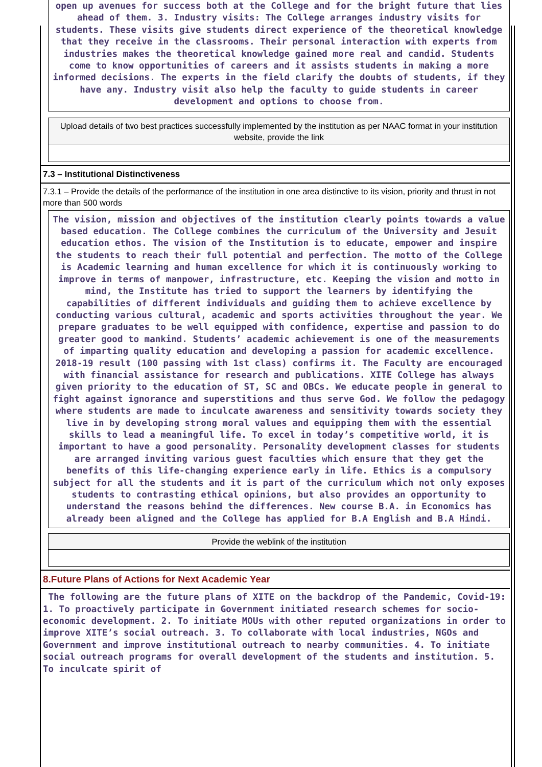open up avenues for success both at the College and for the bright future that lies ahead of them. 3. Industry visits: The College arranges industry visits for students. These visits give students direct experience of the theoretical knowledge that they receive in the classrooms. Their personal interaction with experts from industries makes the theoretical knowledge gained more real and candid. Students come to know opportunities of careers and it assists students in making a more informed decisions. The experts in the field clarify the doubts of students, if they have any. Industry visit also help the faculty to guide students in career development and options to choose from.
Upload details of two best practices successfully implemented by the institution as per NAAC format in your institution website, provide the link
7.3 – Institutional Distinctiveness
7.3.1 – Provide the details of the performance of the institution in one area distinctive to its vision, priority and thrust in not more than 500 words
The vision, mission and objectives of the institution clearly points towards a value based education. The College combines the curriculum of the University and Jesuit education ethos. The vision of the Institution is to educate, empower and inspire the students to reach their full potential and perfection. The motto of the College is Academic learning and human excellence for which it is continuously working to improve in terms of manpower, infrastructure, etc. Keeping the vision and motto in mind, the Institute has tried to support the learners by identifying the capabilities of different individuals and guiding them to achieve excellence by conducting various cultural, academic and sports activities throughout the year. We prepare graduates to be well equipped with confidence, expertise and passion to do greater good to mankind. Students’ academic achievement is one of the measurements of imparting quality education and developing a passion for academic excellence. 2018-19 result (100 passing with 1st class) confirms it. The Faculty are encouraged with financial assistance for research and publications. XITE College has always given priority to the education of ST, SC and OBCs. We educate people in general to fight against ignorance and superstitions and thus serve God. We follow the pedagogy where students are made to inculcate awareness and sensitivity towards society they live in by developing strong moral values and equipping them with the essential skills to lead a meaningful life. To excel in today’s competitive world, it is important to have a good personality. Personality development classes for students are arranged inviting various guest faculties which ensure that they get the benefits of this life-changing experience early in life. Ethics is a compulsory subject for all the students and it is part of the curriculum which not only exposes students to contrasting ethical opinions, but also provides an opportunity to understand the reasons behind the differences. New course B.A. in Economics has already been aligned and the College has applied for B.A English and B.A Hindi.
Provide the weblink of the institution
8.Future Plans of Actions for Next Academic Year
The following are the future plans of XITE on the backdrop of the Pandemic, Covid-19: 1. To proactively participate in Government initiated research schemes for socio-economic development. 2. To initiate MOUs with other reputed organizations in order to improve XITE’s social outreach. 3. To collaborate with local industries, NGOs and Government and improve institutional outreach to nearby communities. 4. To initiate social outreach programs for overall development of the students and institution. 5. To inculcate spirit of